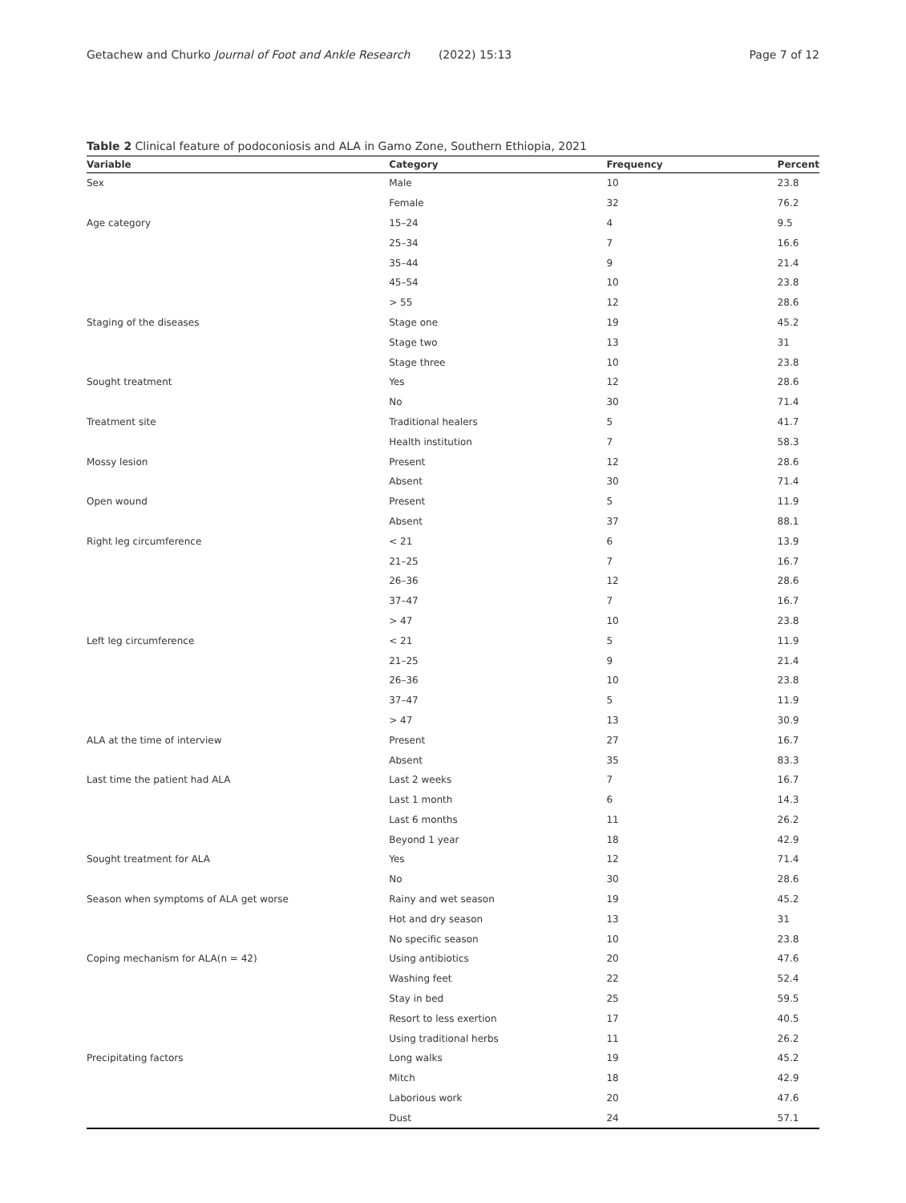Getachew and Churko Journal of Foot and Ankle Research (2022) 15:13 Page 7 of 12
Table 2 Clinical feature of podoconiosis and ALA in Gamo Zone, Southern Ethiopia, 2021
| Variable | Category | Frequency | Percent |
| --- | --- | --- | --- |
| Sex | Male | 10 | 23.8 |
| | Female | 32 | 76.2 |
| Age category | 15–24 | 4 | 9.5 |
| | 25–34 | 7 | 16.6 |
| | 35–44 | 9 | 21.4 |
| | 45–54 | 10 | 23.8 |
| | > 55 | 12 | 28.6 |
| Staging of the diseases | Stage one | 19 | 45.2 |
| | Stage two | 13 | 31 |
| | Stage three | 10 | 23.8 |
| Sought treatment | Yes | 12 | 28.6 |
| | No | 30 | 71.4 |
| Treatment site | Traditional healers | 5 | 41.7 |
| | Health institution | 7 | 58.3 |
| Mossy lesion | Present | 12 | 28.6 |
| | Absent | 30 | 71.4 |
| Open wound | Present | 5 | 11.9 |
| | Absent | 37 | 88.1 |
| Right leg circumference | < 21 | 6 | 13.9 |
| | 21–25 | 7 | 16.7 |
| | 26–36 | 12 | 28.6 |
| | 37–47 | 7 | 16.7 |
| | > 47 | 10 | 23.8 |
| Left leg circumference | < 21 | 5 | 11.9 |
| | 21–25 | 9 | 21.4 |
| | 26–36 | 10 | 23.8 |
| | 37–47 | 5 | 11.9 |
| | > 47 | 13 | 30.9 |
| ALA at the time of interview | Present | 27 | 16.7 |
| | Absent | 35 | 83.3 |
| Last time the patient had ALA | Last 2 weeks | 7 | 16.7 |
| | Last 1 month | 6 | 14.3 |
| | Last 6 months | 11 | 26.2 |
| | Beyond 1 year | 18 | 42.9 |
| Sought treatment for ALA | Yes | 12 | 71.4 |
| | No | 30 | 28.6 |
| Season when symptoms of ALA get worse | Rainy and wet season | 19 | 45.2 |
| | Hot and dry season | 13 | 31 |
| | No specific season | 10 | 23.8 |
| Coping mechanism for ALA(n = 42) | Using antibiotics | 20 | 47.6 |
| | Washing feet | 22 | 52.4 |
| | Stay in bed | 25 | 59.5 |
| | Resort to less exertion | 17 | 40.5 |
| | Using traditional herbs | 11 | 26.2 |
| Precipitating factors | Long walks | 19 | 45.2 |
| | Mitch | 18 | 42.9 |
| | Laborious work | 20 | 47.6 |
| | Dust | 24 | 57.1 |